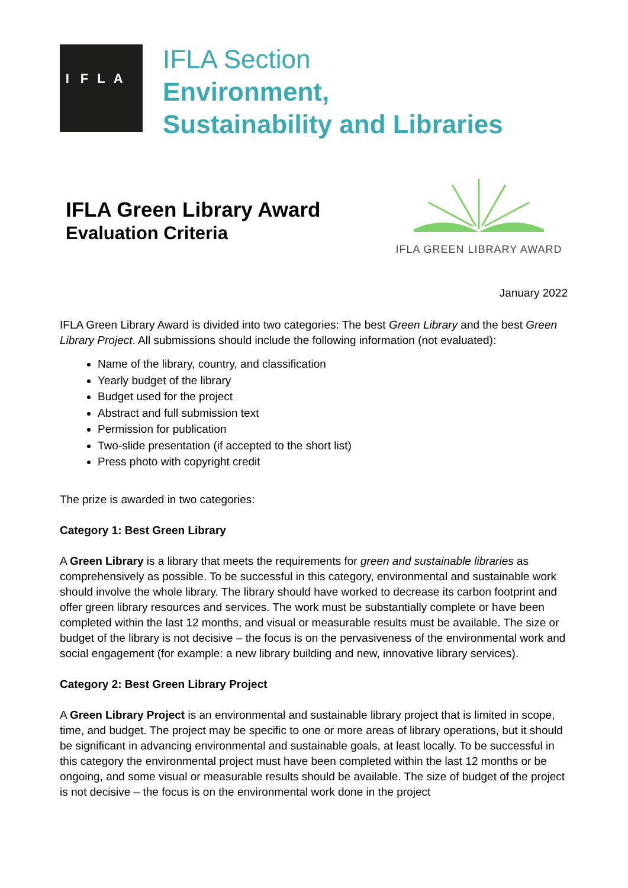IFLA
IFLA Section
Environment,
Sustainability and Libraries
IFLA Green Library Award
Evaluation Criteria
IFLA GREEN LIBRARY AWARD
January 2022
IFLA Green Library Award is divided into two categories: The best Green Library and the best Green Library Project. All submissions should include the following information (not evaluated):
Name of the library, country, and classification
Yearly budget of the library
Budget used for the project
Abstract and full submission text
Permission for publication
Two-slide presentation (if accepted to the short list)
Press photo with copyright credit
The prize is awarded in two categories:
Category 1: Best Green Library
A Green Library is a library that meets the requirements for green and sustainable libraries as comprehensively as possible. To be successful in this category, environmental and sustainable work should involve the whole library. The library should have worked to decrease its carbon footprint and offer green library resources and services. The work must be substantially complete or have been completed within the last 12 months, and visual or measurable results must be available. The size or budget of the library is not decisive – the focus is on the pervasiveness of the environmental work and social engagement (for example: a new library building and new, innovative library services).
Category 2: Best Green Library Project
A Green Library Project is an environmental and sustainable library project that is limited in scope, time, and budget. The project may be specific to one or more areas of library operations, but it should be significant in advancing environmental and sustainable goals, at least locally. To be successful in this category the environmental project must have been completed within the last 12 months or be ongoing, and some visual or measurable results should be available. The size of budget of the project is not decisive – the focus is on the environmental work done in the project